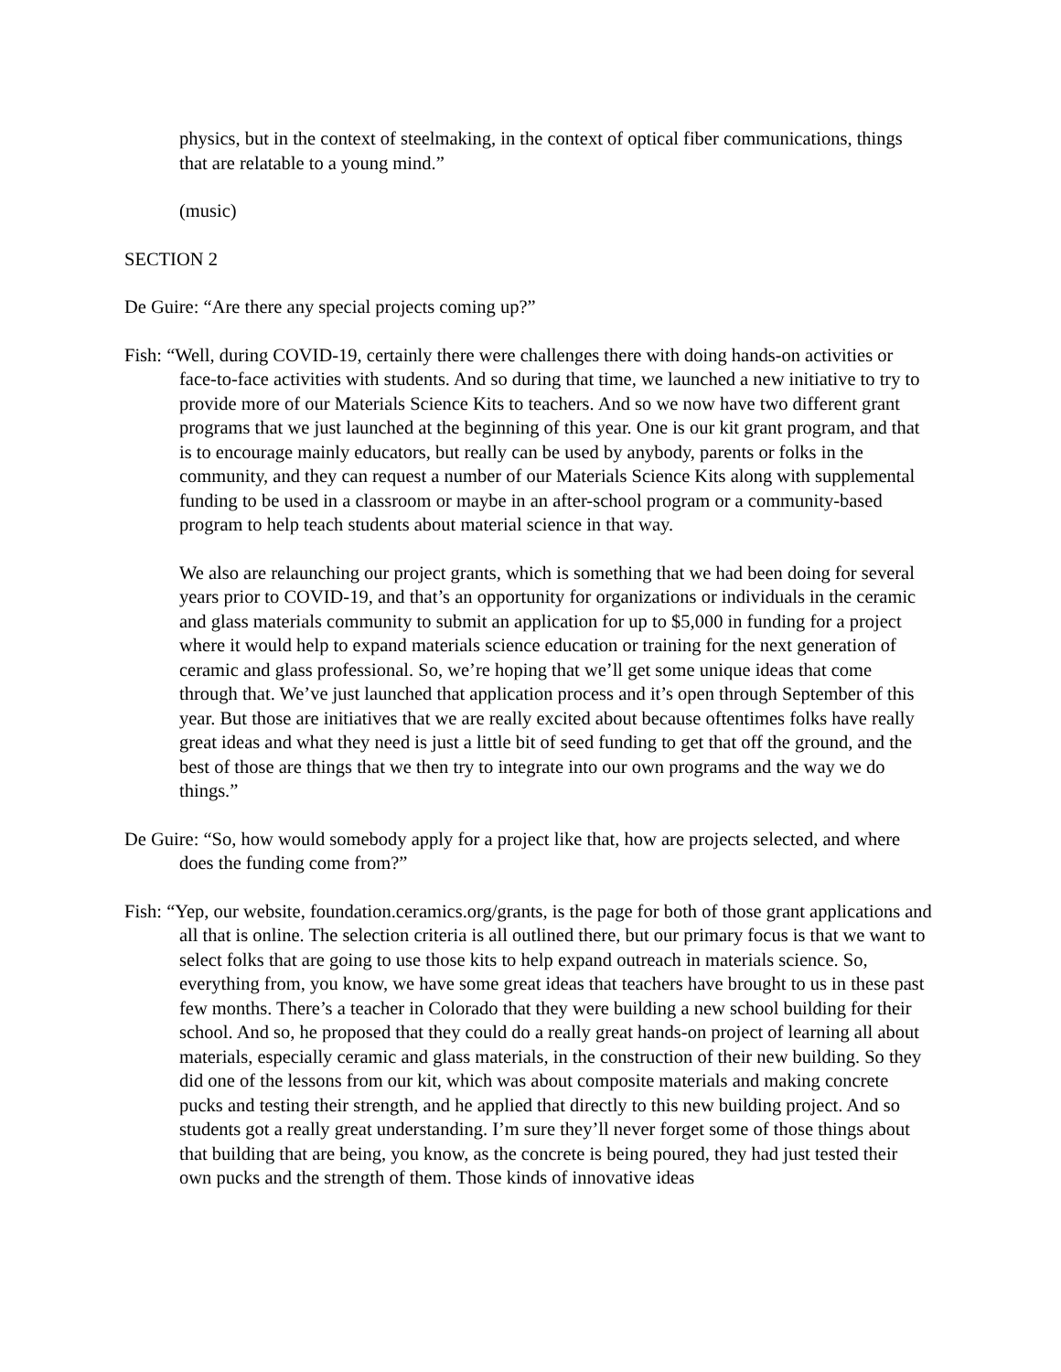physics, but in the context of steelmaking, in the context of optical fiber communications, things that are relatable to a young mind.”
(music)
SECTION 2
De Guire: “Are there any special projects coming up?”
Fish: “Well, during COVID-19, certainly there were challenges there with doing hands-on activities or face-to-face activities with students. And so during that time, we launched a new initiative to try to provide more of our Materials Science Kits to teachers. And so we now have two different grant programs that we just launched at the beginning of this year. One is our kit grant program, and that is to encourage mainly educators, but really can be used by anybody, parents or folks in the community, and they can request a number of our Materials Science Kits along with supplemental funding to be used in a classroom or maybe in an after-school program or a community-based program to help teach students about material science in that way.
We also are relaunching our project grants, which is something that we had been doing for several years prior to COVID-19, and that’s an opportunity for organizations or individuals in the ceramic and glass materials community to submit an application for up to $5,000 in funding for a project where it would help to expand materials science education or training for the next generation of ceramic and glass professional. So, we’re hoping that we’ll get some unique ideas that come through that. We’ve just launched that application process and it’s open through September of this year. But those are initiatives that we are really excited about because oftentimes folks have really great ideas and what they need is just a little bit of seed funding to get that off the ground, and the best of those are things that we then try to integrate into our own programs and the way we do things.”
De Guire: “So, how would somebody apply for a project like that, how are projects selected, and where does the funding come from?”
Fish: “Yep, our website, foundation.ceramics.org/grants, is the page for both of those grant applications and all that is online. The selection criteria is all outlined there, but our primary focus is that we want to select folks that are going to use those kits to help expand outreach in materials science. So, everything from, you know, we have some great ideas that teachers have brought to us in these past few months. There’s a teacher in Colorado that they were building a new school building for their school. And so, he proposed that they could do a really great hands-on project of learning all about materials, especially ceramic and glass materials, in the construction of their new building. So they did one of the lessons from our kit, which was about composite materials and making concrete pucks and testing their strength, and he applied that directly to this new building project. And so students got a really great understanding. I’m sure they’ll never forget some of those things about that building that are being, you know, as the concrete is being poured, they had just tested their own pucks and the strength of them. Those kinds of innovative ideas